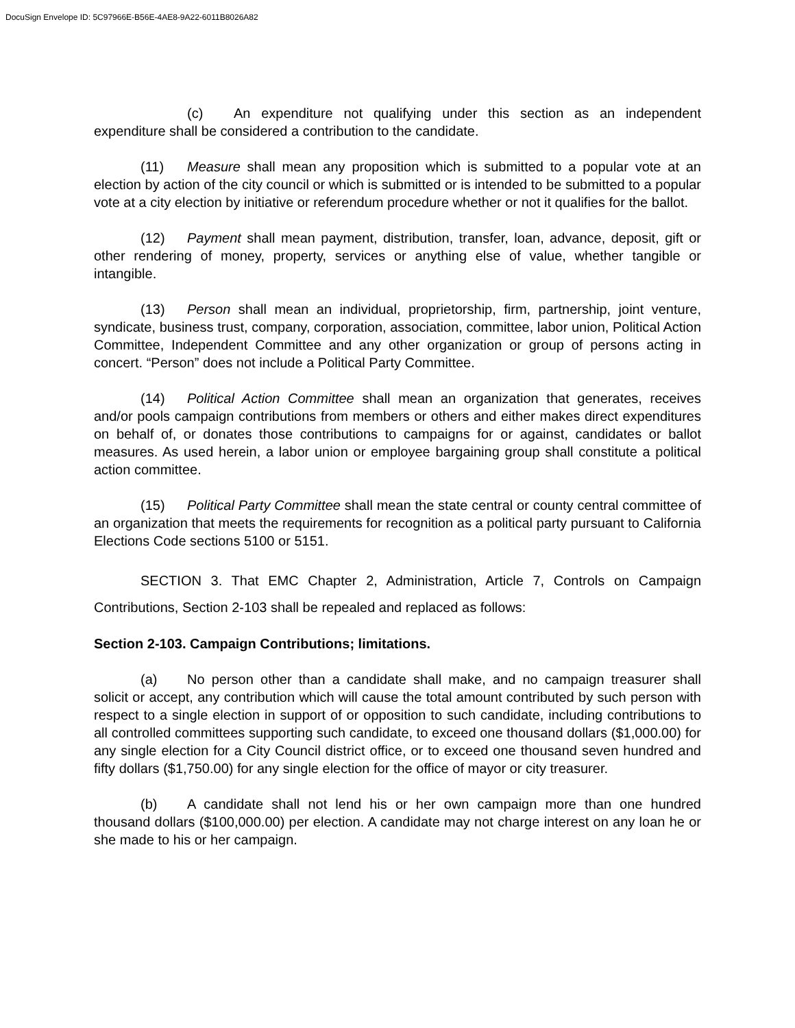DocuSign Envelope ID: 5C97966E-B56E-4AE8-9A22-6011B8026A82
(c) An expenditure not qualifying under this section as an independent expenditure shall be considered a contribution to the candidate.
(11) Measure shall mean any proposition which is submitted to a popular vote at an election by action of the city council or which is submitted or is intended to be submitted to a popular vote at a city election by initiative or referendum procedure whether or not it qualifies for the ballot.
(12) Payment shall mean payment, distribution, transfer, loan, advance, deposit, gift or other rendering of money, property, services or anything else of value, whether tangible or intangible.
(13) Person shall mean an individual, proprietorship, firm, partnership, joint venture, syndicate, business trust, company, corporation, association, committee, labor union, Political Action Committee, Independent Committee and any other organization or group of persons acting in concert. “Person” does not include a Political Party Committee.
(14) Political Action Committee shall mean an organization that generates, receives and/or pools campaign contributions from members or others and either makes direct expenditures on behalf of, or donates those contributions to campaigns for or against, candidates or ballot measures. As used herein, a labor union or employee bargaining group shall constitute a political action committee.
(15) Political Party Committee shall mean the state central or county central committee of an organization that meets the requirements for recognition as a political party pursuant to California Elections Code sections 5100 or 5151.
SECTION 3. That EMC Chapter 2, Administration, Article 7, Controls on Campaign Contributions, Section 2-103 shall be repealed and replaced as follows:
Section 2-103. Campaign Contributions; limitations.
(a) No person other than a candidate shall make, and no campaign treasurer shall solicit or accept, any contribution which will cause the total amount contributed by such person with respect to a single election in support of or opposition to such candidate, including contributions to all controlled committees supporting such candidate, to exceed one thousand dollars ($1,000.00) for any single election for a City Council district office, or to exceed one thousand seven hundred and fifty dollars ($1,750.00) for any single election for the office of mayor or city treasurer.
(b) A candidate shall not lend his or her own campaign more than one hundred thousand dollars ($100,000.00) per election. A candidate may not charge interest on any loan he or she made to his or her campaign.